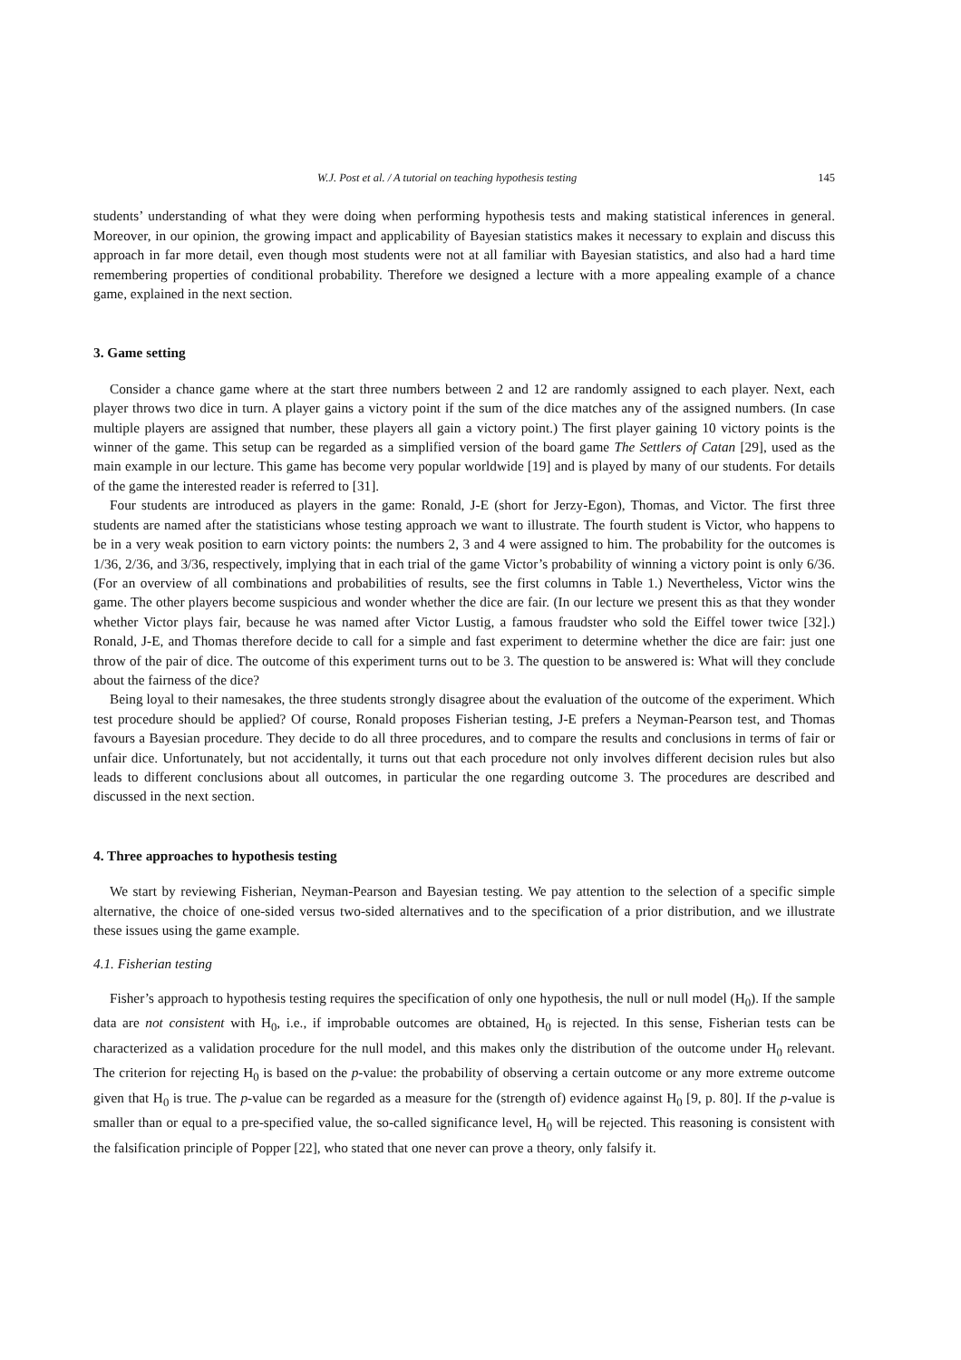W.J. Post et al. / A tutorial on teaching hypothesis testing 145
students’ understanding of what they were doing when performing hypothesis tests and making statistical inferences in general. Moreover, in our opinion, the growing impact and applicability of Bayesian statistics makes it necessary to explain and discuss this approach in far more detail, even though most students were not at all familiar with Bayesian statistics, and also had a hard time remembering properties of conditional probability. Therefore we designed a lecture with a more appealing example of a chance game, explained in the next section.
3. Game setting
Consider a chance game where at the start three numbers between 2 and 12 are randomly assigned to each player. Next, each player throws two dice in turn. A player gains a victory point if the sum of the dice matches any of the assigned numbers. (In case multiple players are assigned that number, these players all gain a victory point.) The first player gaining 10 victory points is the winner of the game. This setup can be regarded as a simplified version of the board game The Settlers of Catan [29], used as the main example in our lecture. This game has become very popular worldwide [19] and is played by many of our students. For details of the game the interested reader is referred to [31].
Four students are introduced as players in the game: Ronald, J-E (short for Jerzy-Egon), Thomas, and Victor. The first three students are named after the statisticians whose testing approach we want to illustrate. The fourth student is Victor, who happens to be in a very weak position to earn victory points: the numbers 2, 3 and 4 were assigned to him. The probability for the outcomes is 1/36, 2/36, and 3/36, respectively, implying that in each trial of the game Victor’s probability of winning a victory point is only 6/36. (For an overview of all combinations and probabilities of results, see the first columns in Table 1.) Nevertheless, Victor wins the game. The other players become suspicious and wonder whether the dice are fair. (In our lecture we present this as that they wonder whether Victor plays fair, because he was named after Victor Lustig, a famous fraudster who sold the Eiffel tower twice [32].) Ronald, J-E, and Thomas therefore decide to call for a simple and fast experiment to determine whether the dice are fair: just one throw of the pair of dice. The outcome of this experiment turns out to be 3. The question to be answered is: What will they conclude about the fairness of the dice?
Being loyal to their namesakes, the three students strongly disagree about the evaluation of the outcome of the experiment. Which test procedure should be applied? Of course, Ronald proposes Fisherian testing, J-E prefers a Neyman-Pearson test, and Thomas favours a Bayesian procedure. They decide to do all three procedures, and to compare the results and conclusions in terms of fair or unfair dice. Unfortunately, but not accidentally, it turns out that each procedure not only involves different decision rules but also leads to different conclusions about all outcomes, in particular the one regarding outcome 3. The procedures are described and discussed in the next section.
4. Three approaches to hypothesis testing
We start by reviewing Fisherian, Neyman-Pearson and Bayesian testing. We pay attention to the selection of a specific simple alternative, the choice of one-sided versus two-sided alternatives and to the specification of a prior distribution, and we illustrate these issues using the game example.
4.1. Fisherian testing
Fisher’s approach to hypothesis testing requires the specification of only one hypothesis, the null or null model (H<sub>0</sub>). If the sample data are not consistent with H<sub>0</sub>, i.e., if improbable outcomes are obtained, H<sub>0</sub> is rejected. In this sense, Fisherian tests can be characterized as a validation procedure for the null model, and this makes only the distribution of the outcome under H<sub>0</sub> relevant. The criterion for rejecting H<sub>0</sub> is based on the p-value: the probability of observing a certain outcome or any more extreme outcome given that H<sub>0</sub> is true. The p-value can be regarded as a measure for the (strength of) evidence against H<sub>0</sub> [9, p. 80]. If the p-value is smaller than or equal to a pre-specified value, the so-called significance level, H<sub>0</sub> will be rejected. This reasoning is consistent with the falsification principle of Popper [22], who stated that one never can prove a theory, only falsify it.